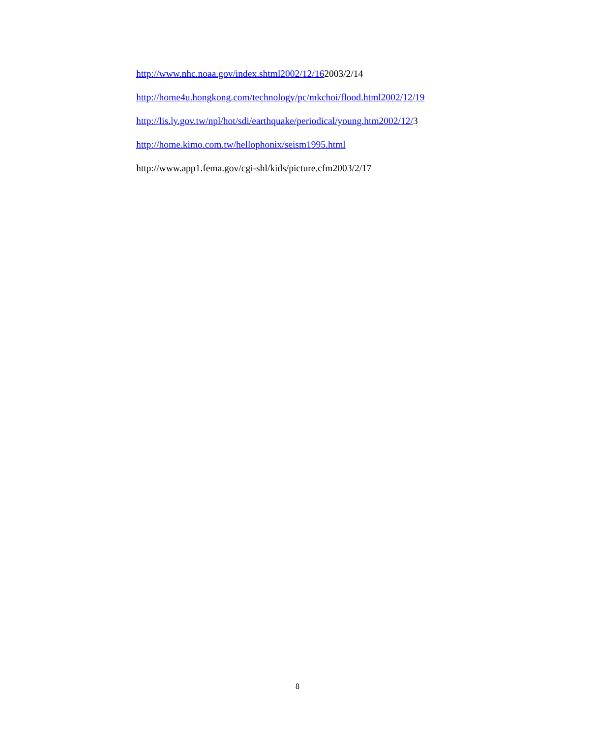http://www.nhc.noaa.gov/index.shtml2002/12/162003/2/14
http://home4u.hongkong.com/technology/pc/mkchoi/flood.html2002/12/19
http://lis.ly.gov.tw/npl/hot/sdi/earthquake/periodical/young.htm2002/12/3
http://home.kimo.com.tw/hellophonix/seism1995.html
http://www.app1.fema.gov/cgi-shl/kids/picture.cfm2003/2/17
8